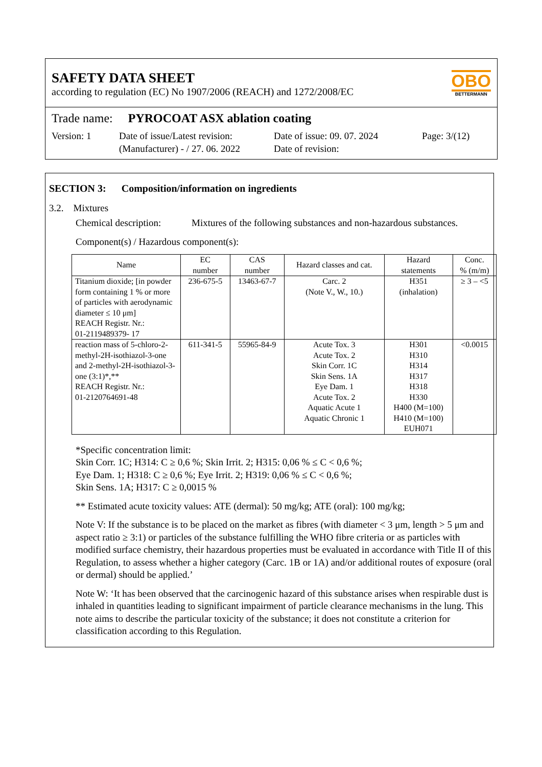SAFETY DATA SHEET
according to regulation (EC) No 1907/2006 (REACH) and 1272/2008/EC
OBO
BETTERMANN
Trade name: PYROCOAT ASX ablation coating
Version: 1 Date of issue/Latest revision:
(Manufacturer) - / 27. 06. 2022
Date of issue: 09. 07. 2024
Date of revision:
Page: 3/(12)
SECTION 3: Composition/information on ingredients
3.2. Mixtures
Chemical description: Mixtures of the following substances and non-hazardous substances.
Component(s) / Hazardous component(s):
| Name | EC number | CAS number | Hazard classes and cat. | Hazard statements | Conc. % (m/m) |
| --- | --- | --- | --- | --- | --- |
| Titanium dioxide; [in powder form containing 1 % or more of particles with aerodynamic diameter ≤ 10 μm] REACH Registr. Nr.: 01-2119489379- 17 | 236-675-5 | 13463-67-7 | Carc. 2 (Note V., W., 10.) | H351 (inhalation) | ≥ 3 – <5 |
| reaction mass of 5-chloro-2-methyl-2H-isothiazol-3-one and 2-methyl-2H-isothiazol-3-one (3:1)*,** REACH Registr. Nr.: 01-2120764691-48 | 611-341-5 | 55965-84-9 | Acute Tox. 3 Acute Tox. 2 Skin Corr. 1C Skin Sens. 1A Eye Dam. 1 Acute Tox. 2 Aquatic Acute 1 Aquatic Chronic 1 | H301 H310 H314 H317 H318 H330 H400 (M=100) H410 (M=100) EUH071 | <0.0015 |
*Specific concentration limit:
Skin Corr. 1C; H314: C ≥ 0,6 %; Skin Irrit. 2; H315: 0,06 % ≤ C < 0,6 %;
Eye Dam. 1; H318: C ≥ 0,6 %; Eye Irrit. 2; H319: 0,06 % ≤ C < 0,6 %;
Skin Sens. 1A; H317: C ≥ 0,0015 %
** Estimated acute toxicity values: ATE (dermal): 50 mg/kg; ATE (oral): 100 mg/kg;
Note V: If the substance is to be placed on the market as fibres (with diameter < 3 μm, length > 5 μm and aspect ratio ≥ 3:1) or particles of the substance fulfilling the WHO fibre criteria or as particles with modified surface chemistry, their hazardous properties must be evaluated in accordance with Title II of this Regulation, to assess whether a higher category (Carc. 1B or 1A) and/or additional routes of exposure (oral or dermal) should be applied.’
Note W: ‘It has been observed that the carcinogenic hazard of this substance arises when respirable dust is inhaled in quantities leading to significant impairment of particle clearance mechanisms in the lung. This note aims to describe the particular toxicity of the substance; it does not constitute a criterion for classification according to this Regulation.